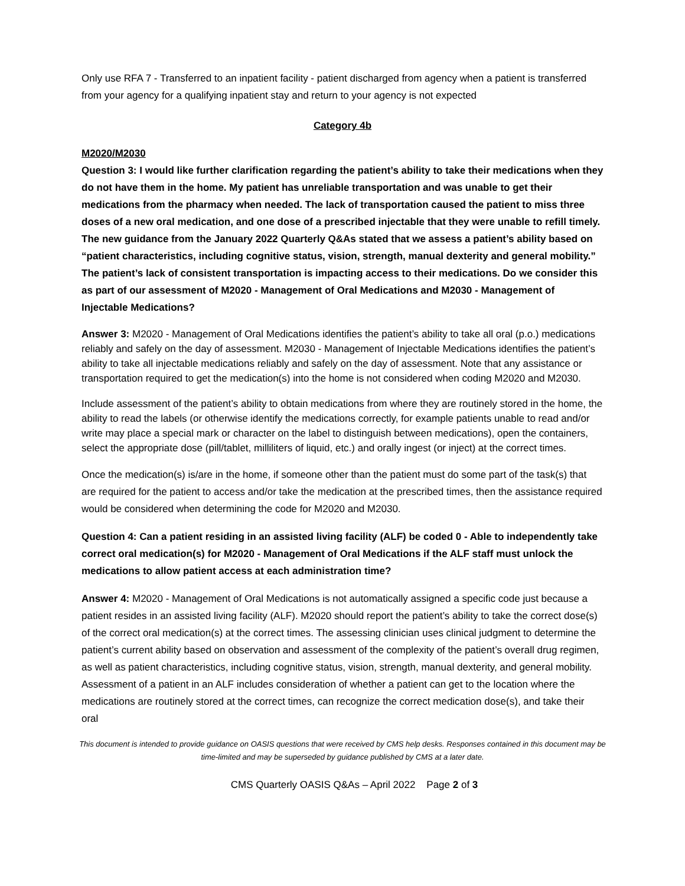Only use RFA 7 - Transferred to an inpatient facility - patient discharged from agency when a patient is transferred from your agency for a qualifying inpatient stay and return to your agency is not expected
Category 4b
M2020/M2030
Question 3: I would like further clarification regarding the patient’s ability to take their medications when they do not have them in the home. My patient has unreliable transportation and was unable to get their medications from the pharmacy when needed. The lack of transportation caused the patient to miss three doses of a new oral medication, and one dose of a prescribed injectable that they were unable to refill timely. The new guidance from the January 2022 Quarterly Q&As stated that we assess a patient’s ability based on “patient characteristics, including cognitive status, vision, strength, manual dexterity and general mobility.” The patient’s lack of consistent transportation is impacting access to their medications. Do we consider this as part of our assessment of M2020 - Management of Oral Medications and M2030 - Management of Injectable Medications?
Answer 3: M2020 - Management of Oral Medications identifies the patient’s ability to take all oral (p.o.) medications reliably and safely on the day of assessment. M2030 - Management of Injectable Medications identifies the patient’s ability to take all injectable medications reliably and safely on the day of assessment. Note that any assistance or transportation required to get the medication(s) into the home is not considered when coding M2020 and M2030.
Include assessment of the patient’s ability to obtain medications from where they are routinely stored in the home, the ability to read the labels (or otherwise identify the medications correctly, for example patients unable to read and/or write may place a special mark or character on the label to distinguish between medications), open the containers, select the appropriate dose (pill/tablet, milliliters of liquid, etc.) and orally ingest (or inject) at the correct times.
Once the medication(s) is/are in the home, if someone other than the patient must do some part of the task(s) that are required for the patient to access and/or take the medication at the prescribed times, then the assistance required would be considered when determining the code for M2020 and M2030.
Question 4: Can a patient residing in an assisted living facility (ALF) be coded 0 - Able to independently take correct oral medication(s) for M2020 - Management of Oral Medications if the ALF staff must unlock the medications to allow patient access at each administration time?
Answer 4: M2020 - Management of Oral Medications is not automatically assigned a specific code just because a patient resides in an assisted living facility (ALF). M2020 should report the patient’s ability to take the correct dose(s) of the correct oral medication(s) at the correct times. The assessing clinician uses clinical judgment to determine the patient’s current ability based on observation and assessment of the complexity of the patient’s overall drug regimen, as well as patient characteristics, including cognitive status, vision, strength, manual dexterity, and general mobility. Assessment of a patient in an ALF includes consideration of whether a patient can get to the location where the medications are routinely stored at the correct times, can recognize the correct medication dose(s), and take their oral
This document is intended to provide guidance on OASIS questions that were received by CMS help desks. Responses contained in this document may be time-limited and may be superseded by guidance published by CMS at a later date.
CMS Quarterly OASIS Q&As – April 2022 Page 2 of 3